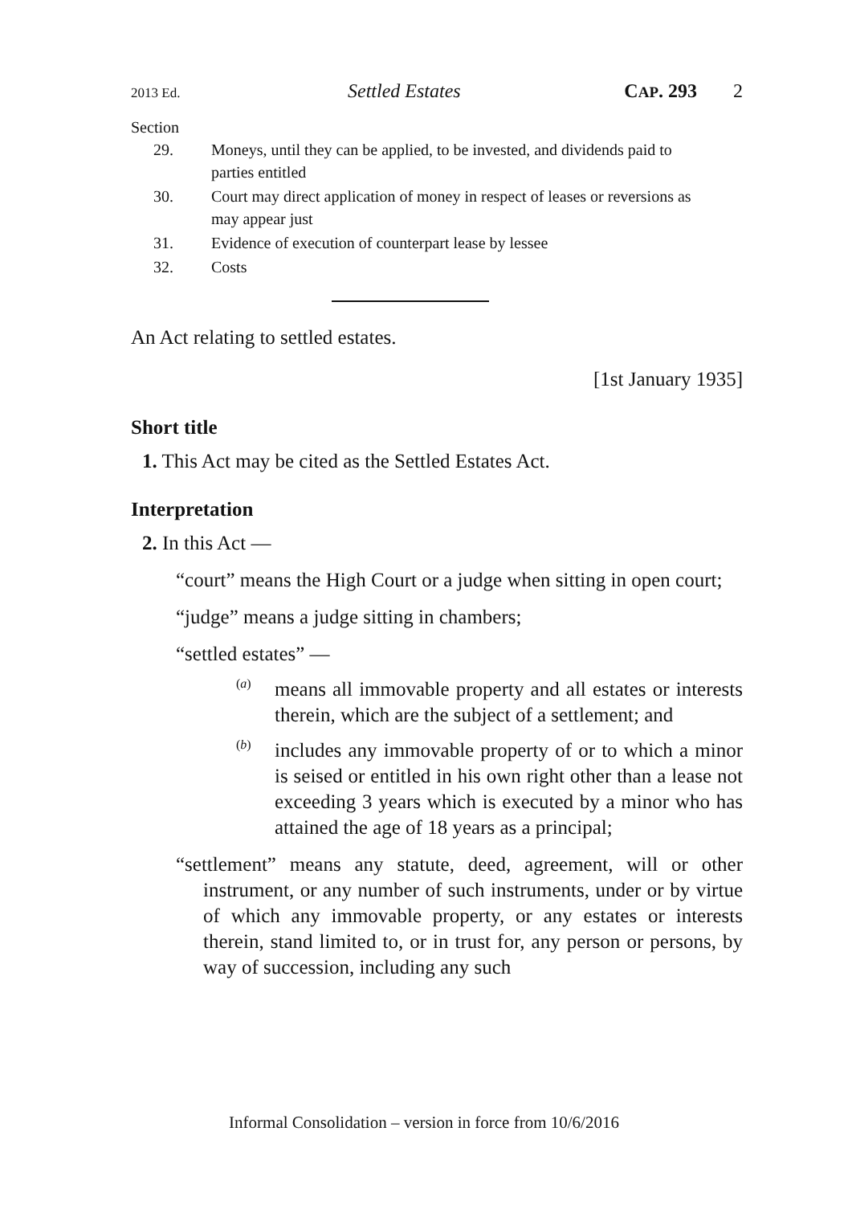2013 Ed. Settled Estates CAP. 293 2
Section
29. Moneys, until they can be applied, to be invested, and dividends paid to parties entitled
30. Court may direct application of money in respect of leases or reversions as may appear just
31. Evidence of execution of counterpart lease by lessee
32. Costs
An Act relating to settled estates.
[1st January 1935]
Short title
1. This Act may be cited as the Settled Estates Act.
Interpretation
2. In this Act —
“court” means the High Court or a judge when sitting in open court;
“judge” means a judge sitting in chambers;
“settled estates” —
(a)
means all immovable property and all estates or interests therein, which are the subject of a settlement; and
(b)
includes any immovable property of or to which a minor is seised or entitled in his own right other than a lease not exceeding 3 years which is executed by a minor who has attained the age of 18 years as a principal;
“settlement” means any statute, deed, agreement, will or other instrument, or any number of such instruments, under or by virtue of which any immovable property, or any estates or interests therein, stand limited to, or in trust for, any person or persons, by way of succession, including any such
Informal Consolidation – version in force from 10/6/2016